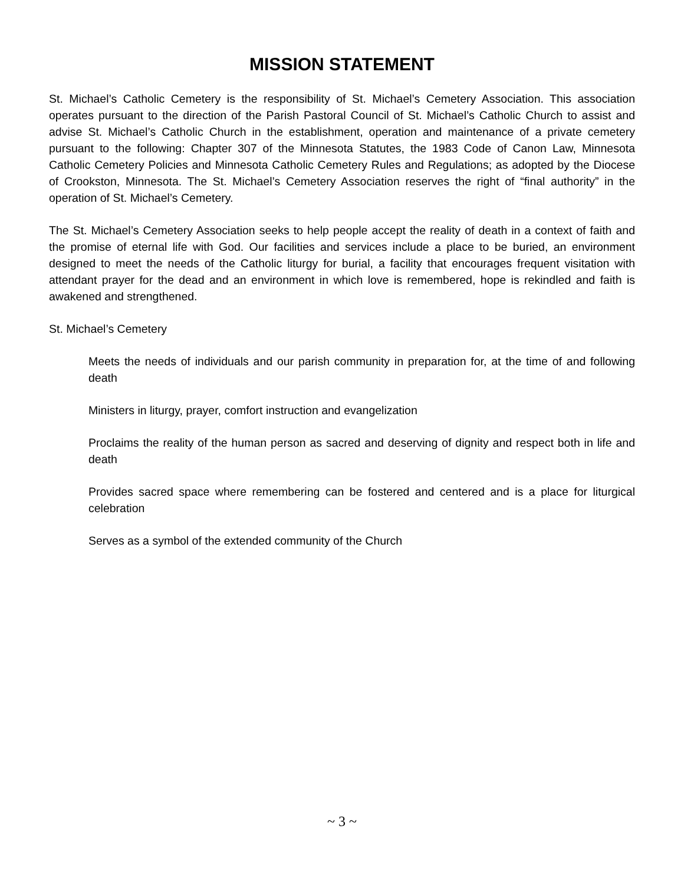MISSION STATEMENT
St. Michael’s Catholic Cemetery is the responsibility of St. Michael’s Cemetery Association. This association operates pursuant to the direction of the Parish Pastoral Council of St. Michael’s Catholic Church to assist and advise St. Michael’s Catholic Church in the establishment, operation and maintenance of a private cemetery pursuant to the following: Chapter 307 of the Minnesota Statutes, the 1983 Code of Canon Law, Minnesota Catholic Cemetery Policies and Minnesota Catholic Cemetery Rules and Regulations; as adopted by the Diocese of Crookston, Minnesota. The St. Michael’s Cemetery Association reserves the right of “final authority” in the operation of St. Michael’s Cemetery.
The St. Michael’s Cemetery Association seeks to help people accept the reality of death in a context of faith and the promise of eternal life with God. Our facilities and services include a place to be buried, an environment designed to meet the needs of the Catholic liturgy for burial, a facility that encourages frequent visitation with attendant prayer for the dead and an environment in which love is remembered, hope is rekindled and faith is awakened and strengthened.
St. Michael’s Cemetery
Meets the needs of individuals and our parish community in preparation for, at the time of and following death
Ministers in liturgy, prayer, comfort instruction and evangelization
Proclaims the reality of the human person as sacred and deserving of dignity and respect both in life and death
Provides sacred space where remembering can be fostered and centered and is a place for liturgical celebration
Serves as a symbol of the extended community of the Church
~ 3 ~